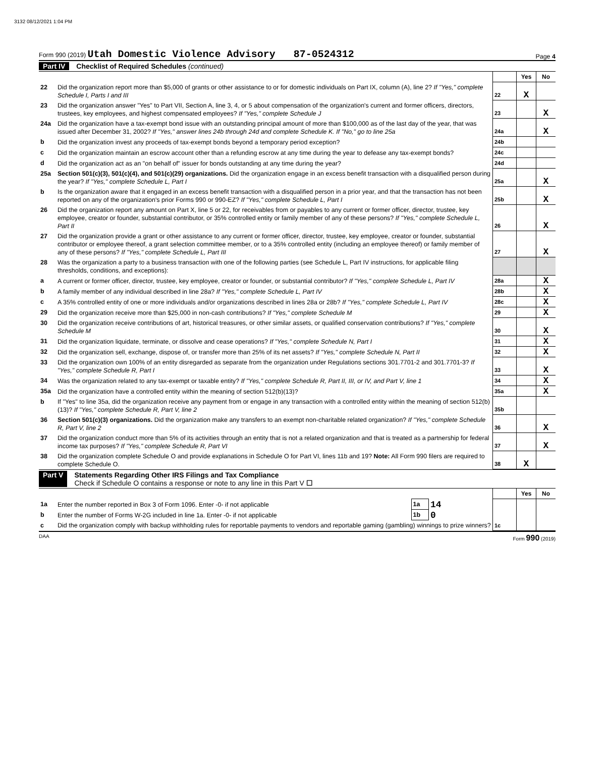3132 08/12/2021 1:04 PM
Form 990 (2019) Utah Domestic Violence Advisory 87-0524312
Page 4
Part IV Checklist of Required Schedules (continued)
| | | | Yes | No |
| 22 | Did the organization report more than $5,000 of grants or other assistance to or for domestic individuals on Part IX, column (A), line 2? If "Yes," complete Schedule I, Parts I and III | 22 | X | |
| 23 | Did the organization answer "Yes" to Part VII, Section A, line 3, 4, or 5 about compensation of the organization's current and former officers, directors, trustees, key employees, and highest compensated employees? If "Yes," complete Schedule J | 23 | | X |
| 24a | Did the organization have a tax-exempt bond issue with an outstanding principal amount of more than $100,000 as of the last day of the year, that was issued after December 31, 2002? If "Yes," answer lines 24b through 24d and complete Schedule K. If "No," go to line 25a | 24a | | X |
| b | Did the organization invest any proceeds of tax-exempt bonds beyond a temporary period exception? | 24b | | |
| c | Did the organization maintain an escrow account other than a refunding escrow at any time during the year to defease any tax-exempt bonds? | 24c | | |
| d | Did the organization act as an "on behalf of" issuer for bonds outstanding at any time during the year? | 24d | | |
| 25a | Section 501(c)(3), 501(c)(4), and 501(c)(29) organizations. Did the organization engage in an excess benefit transaction with a disqualified person during the year? If "Yes," complete Schedule L, Part I | 25a | | X |
| b | Is the organization aware that it engaged in an excess benefit transaction with a disqualified person in a prior year, and that the transaction has not been reported on any of the organization's prior Forms 990 or 990-EZ? If "Yes," complete Schedule L, Part I | 25b | | X |
| 26 | Did the organization report any amount on Part X, line 5 or 22, for receivables from or payables to any current or former officer, director, trustee, key employee, creator or founder, substantial contributor, or 35% controlled entity or family member of any of these persons? If "Yes," complete Schedule L, Part II | 26 | | X |
| 27 | Did the organization provide a grant or other assistance to any current or former officer, director, trustee, key employee, creator or founder, substantial contributor or employee thereof, a grant selection committee member, or to a 35% controlled entity (including an employee thereof) or family member of any of these persons? If "Yes," complete Schedule L, Part III | 27 | | X |
| 28 | Was the organization a party to a business transaction with one of the following parties (see Schedule L, Part IV instructions, for applicable filing thresholds, conditions, and exceptions): | | | |
| a | A current or former officer, director, trustee, key employee, creator or founder, or substantial contributor? If "Yes," complete Schedule L, Part IV | 28a | | X |
| b | A family member of any individual described in line 28a? If "Yes," complete Schedule L, Part IV | 28b | | X |
| c | A 35% controlled entity of one or more individuals and/or organizations described in lines 28a or 28b? If "Yes," complete Schedule L, Part IV | 28c | | X |
| 29 | Did the organization receive more than $25,000 in non-cash contributions? If "Yes," complete Schedule M | 29 | | X |
| 30 | Did the organization receive contributions of art, historical treasures, or other similar assets, or qualified conservation contributions? If "Yes," complete Schedule M | 30 | | X |
| 31 | Did the organization liquidate, terminate, or dissolve and cease operations? If "Yes," complete Schedule N, Part I | 31 | | X |
| 32 | Did the organization sell, exchange, dispose of, or transfer more than 25% of its net assets? If "Yes," complete Schedule N, Part II | 32 | | X |
| 33 | Did the organization own 100% of an entity disregarded as separate from the organization under Regulations sections 301.7701-2 and 301.7701-3? If "Yes," complete Schedule R, Part I | 33 | | X |
| 34 | Was the organization related to any tax-exempt or taxable entity? If "Yes," complete Schedule R, Part II, III, or IV, and Part V, line 1 | 34 | | X |
| 35a | Did the organization have a controlled entity within the meaning of section 512(b)(13)? | 35a | | X |
| b | If "Yes" to line 35a, did the organization receive any payment from or engage in any transaction with a controlled entity within the meaning of section 512(b)(13)? If "Yes," complete Schedule R, Part V, line 2 | 35b | | |
| 36 | Section 501(c)(3) organizations. Did the organization make any transfers to an exempt non-charitable related organization? If "Yes," complete Schedule R, Part V, line 2 | 36 | | X |
| 37 | Did the organization conduct more than 5% of its activities through an entity that is not a related organization and that is treated as a partnership for federal income tax purposes? If "Yes," complete Schedule R, Part VI | 37 | | X |
| 38 | Did the organization complete Schedule O and provide explanations in Schedule O for Part VI, lines 11b and 19? Note: All Form 990 filers are required to complete Schedule O. | 38 | X | |
Part V Statements Regarding Other IRS Filings and Tax Compliance
Check if Schedule O contains a response or note to any line in this Part V ☐
| | | | | | Yes | No |
| 1a | Enter the number reported in Box 3 of Form 1096. Enter -0- if not applicable | 1a | 14 | | | |
| b | Enter the number of Forms W-2G included in line 1a. Enter -0- if not applicable | 1b | 0 | | | |
| c | Did the organization comply with backup withholding rules for reportable payments to vendors and reportable gaming (gambling) winnings to prize winners? | | | 1c | | |
DAA Form 990 (2019)